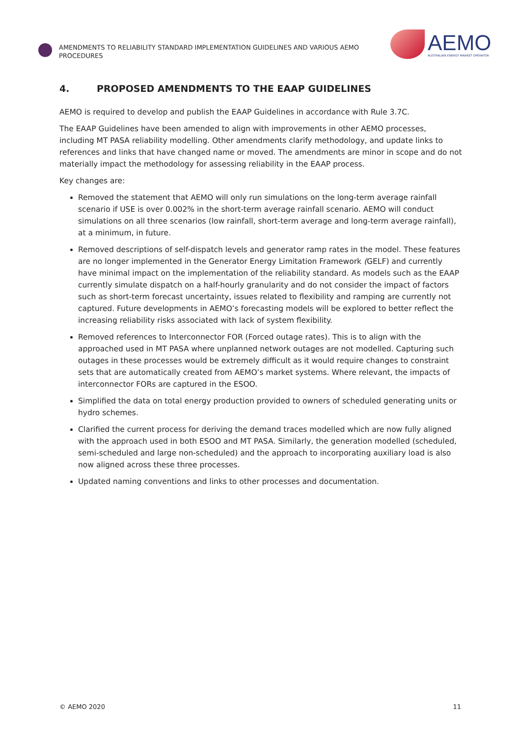AMENDMENTS TO RELIABILITY STANDARD IMPLEMENTATION GUIDELINES AND VARIOUS AEMO PROCEDURES
AEMO
AUSTRALIAN ENERGY MARKET OPERATOR
4. PROPOSED AMENDMENTS TO THE EAAP GUIDELINES
AEMO is required to develop and publish the EAAP Guidelines in accordance with Rule 3.7C.
The EAAP Guidelines have been amended to align with improvements in other AEMO processes, including MT PASA reliability modelling. Other amendments clarify methodology, and update links to references and links that have changed name or moved. The amendments are minor in scope and do not materially impact the methodology for assessing reliability in the EAAP process.
Key changes are:
Removed the statement that AEMO will only run simulations on the long-term average rainfall scenario if USE is over 0.002% in the short-term average rainfall scenario. AEMO will conduct simulations on all three scenarios (low rainfall, short-term average and long-term average rainfall), at a minimum, in future.
Removed descriptions of self-dispatch levels and generator ramp rates in the model. These features are no longer implemented in the Generator Energy Limitation Framework (GELF) and currently have minimal impact on the implementation of the reliability standard. As models such as the EAAP currently simulate dispatch on a half-hourly granularity and do not consider the impact of factors such as short-term forecast uncertainty, issues related to flexibility and ramping are currently not captured. Future developments in AEMO’s forecasting models will be explored to better reflect the increasing reliability risks associated with lack of system flexibility.
Removed references to Interconnector FOR (Forced outage rates). This is to align with the approached used in MT PASA where unplanned network outages are not modelled. Capturing such outages in these processes would be extremely difficult as it would require changes to constraint sets that are automatically created from AEMO’s market systems. Where relevant, the impacts of interconnector FORs are captured in the ESOO.
Simplified the data on total energy production provided to owners of scheduled generating units or hydro schemes.
Clarified the current process for deriving the demand traces modelled which are now fully aligned with the approach used in both ESOO and MT PASA. Similarly, the generation modelled (scheduled, semi-scheduled and large non-scheduled) and the approach to incorporating auxiliary load is also now aligned across these three processes.
Updated naming conventions and links to other processes and documentation.
© AEMO 2020 11